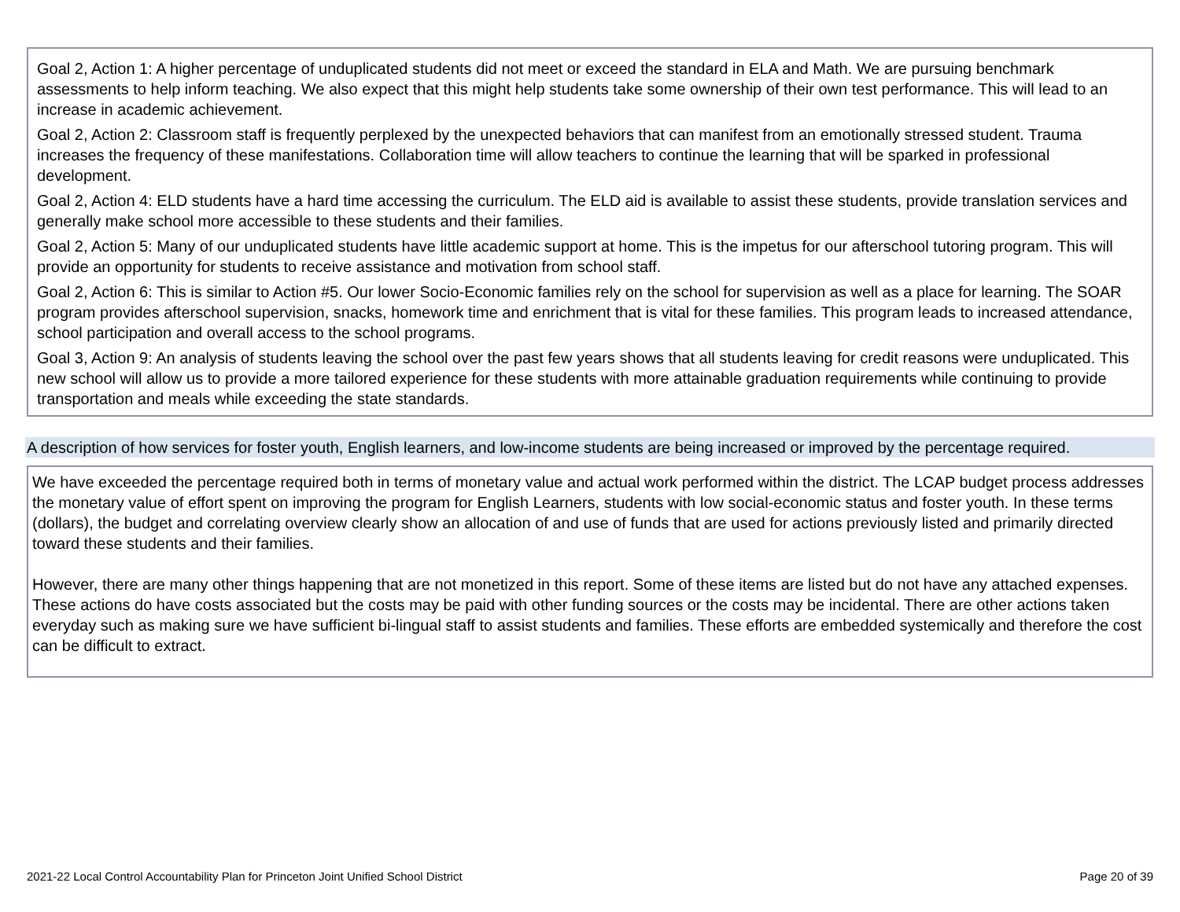Goal 2, Action 1: A higher percentage of unduplicated students did not meet or exceed the standard in ELA and Math. We are pursuing benchmark assessments to help inform teaching. We also expect that this might help students take some ownership of their own test performance. This will lead to an increase in academic achievement.
Goal 2, Action 2: Classroom staff is frequently perplexed by the unexpected behaviors that can manifest from an emotionally stressed student. Trauma increases the frequency of these manifestations. Collaboration time will allow teachers to continue the learning that will be sparked in professional development.
Goal 2, Action 4: ELD students have a hard time accessing the curriculum. The ELD aid is available to assist these students, provide translation services and generally make school more accessible to these students and their families.
Goal 2, Action 5: Many of our unduplicated students have little academic support at home. This is the impetus for our afterschool tutoring program. This will provide an opportunity for students to receive assistance and motivation from school staff.
Goal 2, Action 6: This is similar to Action #5. Our lower Socio-Economic families rely on the school for supervision as well as a place for learning. The SOAR program provides afterschool supervision, snacks, homework time and enrichment that is vital for these families. This program leads to increased attendance, school participation and overall access to the school programs.
Goal 3, Action 9: An analysis of students leaving the school over the past few years shows that all students leaving for credit reasons were unduplicated. This new school will allow us to provide a more tailored experience for these students with more attainable graduation requirements while continuing to provide transportation and meals while exceeding the state standards.
A description of how services for foster youth, English learners, and low-income students are being increased or improved by the percentage required.
We have exceeded the percentage required both in terms of monetary value and actual work performed within the district. The LCAP budget process addresses the monetary value of effort spent on improving the program for English Learners, students with low social-economic status and foster youth. In these terms (dollars), the budget and correlating overview clearly show an allocation of and use of funds that are used for actions previously listed and primarily directed toward these students and their families.
However, there are many other things happening that are not monetized in this report. Some of these items are listed but do not have any attached expenses. These actions do have costs associated but the costs may be paid with other funding sources or the costs may be incidental. There are other actions taken everyday such as making sure we have sufficient bi-lingual staff to assist students and families. These efforts are embedded systemically and therefore the cost can be difficult to extract.
2021-22 Local Control Accountability Plan for Princeton Joint Unified School District Page 20 of 39